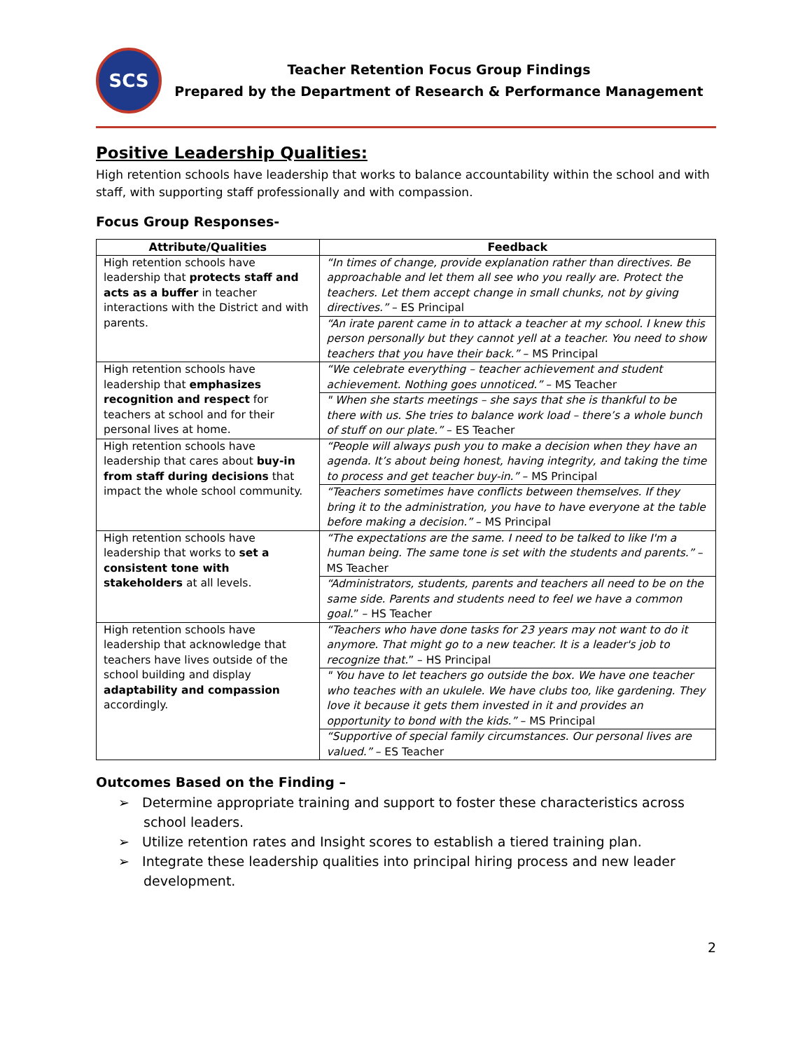SCS
Teacher Retention Focus Group Findings
Prepared by the Department of Research & Performance Management
Positive Leadership Qualities:
High retention schools have leadership that works to balance accountability within the school and with staff, with supporting staff professionally and with compassion.
Focus Group Responses-
| Attribute/Qualities | Feedback |
| --- | --- |
| High retention schools have leadership that protects staff and acts as a buffer in teacher interactions with the District and with parents. | “In times of change, provide explanation rather than directives. Be approachable and let them all see who you really are. Protect the teachers. Let them accept change in small chunks, not by giving directives.” – ES Principal |
| | “An irate parent came in to attack a teacher at my school. I knew this person personally but they cannot yell at a teacher. You need to show teachers that you have their back.” – MS Principal |
| High retention schools have leadership that emphasizes recognition and respect for teachers at school and for their personal lives at home. | “We celebrate everything – teacher achievement and student achievement. Nothing goes unnoticed.” – MS Teacher |
| | " When she starts meetings – she says that she is thankful to be there with us. She tries to balance work load – there’s a whole bunch of stuff on our plate.” – ES Teacher |
| High retention schools have leadership that cares about buy-in from staff during decisions that impact the whole school community. | “People will always push you to make a decision when they have an agenda. It’s about being honest, having integrity, and taking the time to process and get teacher buy-in.” – MS Principal |
| | “Teachers sometimes have conflicts between themselves. If they bring it to the administration, you have to have everyone at the table before making a decision.” – MS Principal |
| High retention schools have leadership that works to set a consistent tone with stakeholders at all levels. | “The expectations are the same. I need to be talked to like I'm a human being. The same tone is set with the students and parents.” – MS Teacher |
| | “Administrators, students, parents and teachers all need to be on the same side. Parents and students need to feel we have a common goal. ” – HS Teacher |
| High retention schools have leadership that acknowledge that teachers have lives outside of the school building and display adaptability and compassion accordingly. | “Teachers who have done tasks for 23 years may not want to do it anymore. That might go to a new teacher. It is a leader's job to recognize that. ” – HS Principal |
| | " You have to let teachers go outside the box. We have one teacher who teaches with an ukulele. We have clubs too, like gardening. They love it because it gets them invested in it and provides an opportunity to bond with the kids.” – MS Principal |
| | “Supportive of special family circumstances. Our personal lives are valued.” – ES Teacher |
Outcomes Based on the Finding –
➢ Determine appropriate training and support to foster these characteristics across school leaders.
➢ Utilize retention rates and Insight scores to establish a tiered training plan.
➢ Integrate these leadership qualities into principal hiring process and new leader development.
2